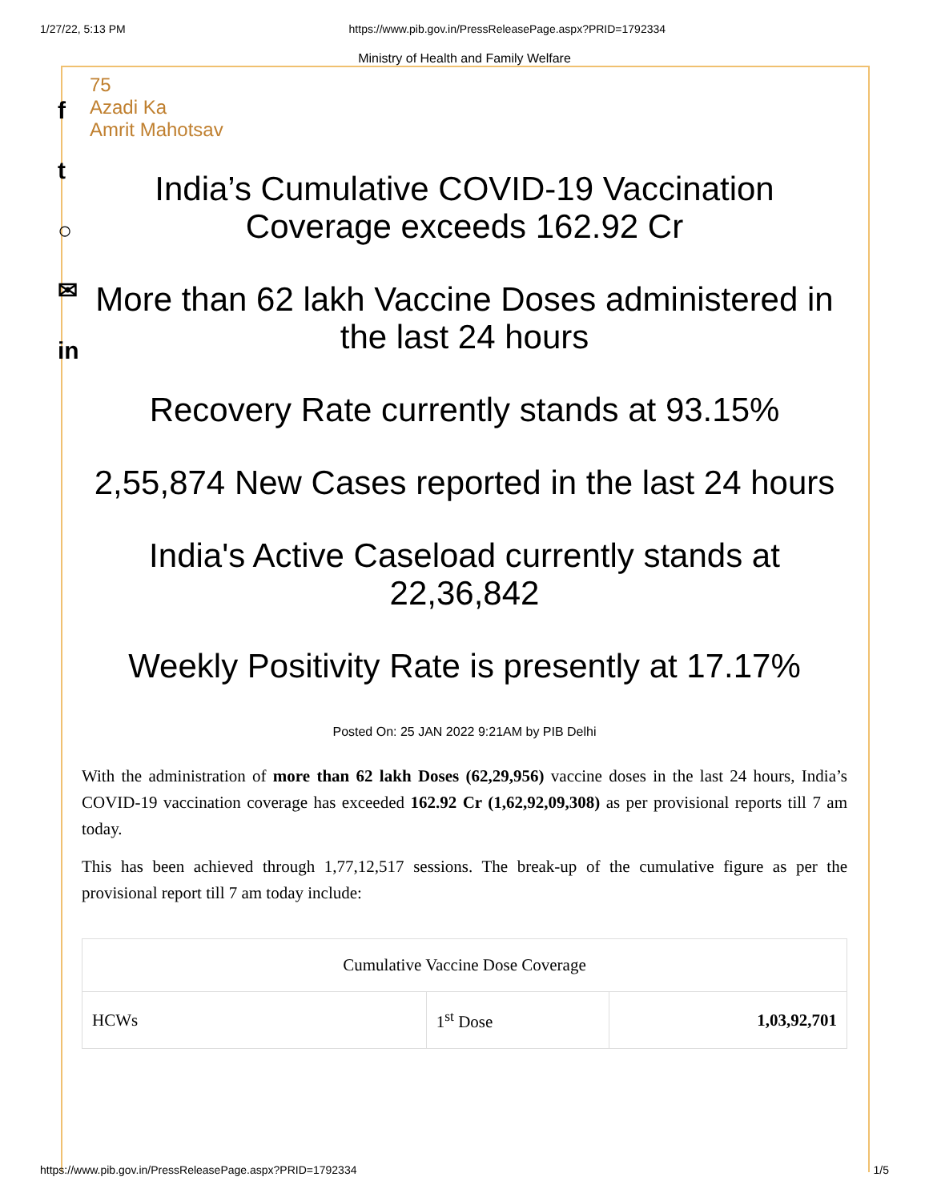1/27/22, 5:13 PM https://www.pib.gov.in/PressReleasePage.aspx?PRID=1792334
f
t
○
✉
in
Ministry of Health and Family Welfare
75
Azadi Ka
Amrit Mahotsav
India’s Cumulative COVID-19 Vaccination Coverage exceeds 162.92 Cr
More than 62 lakh Vaccine Doses administered in the last 24 hours
Recovery Rate currently stands at 93.15%
2,55,874 New Cases reported in the last 24 hours
India's Active Caseload currently stands at 22,36,842
Weekly Positivity Rate is presently at 17.17%
Posted On: 25 JAN 2022 9:21AM by PIB Delhi
With the administration of more than 62 lakh Doses (62,29,956) vaccine doses in the last 24 hours, India’s COVID-19 vaccination coverage has exceeded 162.92 Cr (1,62,92,09,308) as per provisional reports till 7 am today.
This has been achieved through 1,77,12,517 sessions. The break-up of the cumulative figure as per the provisional report till 7 am today include:
| Cumulative Vaccine Dose Coverage | | |
| --- | --- | --- |
| HCWs | 1<sup>st</sup> Dose | 1,03,92,701 |
https://www.pib.gov.in/PressReleasePage.aspx?PRID=1792334 1/5